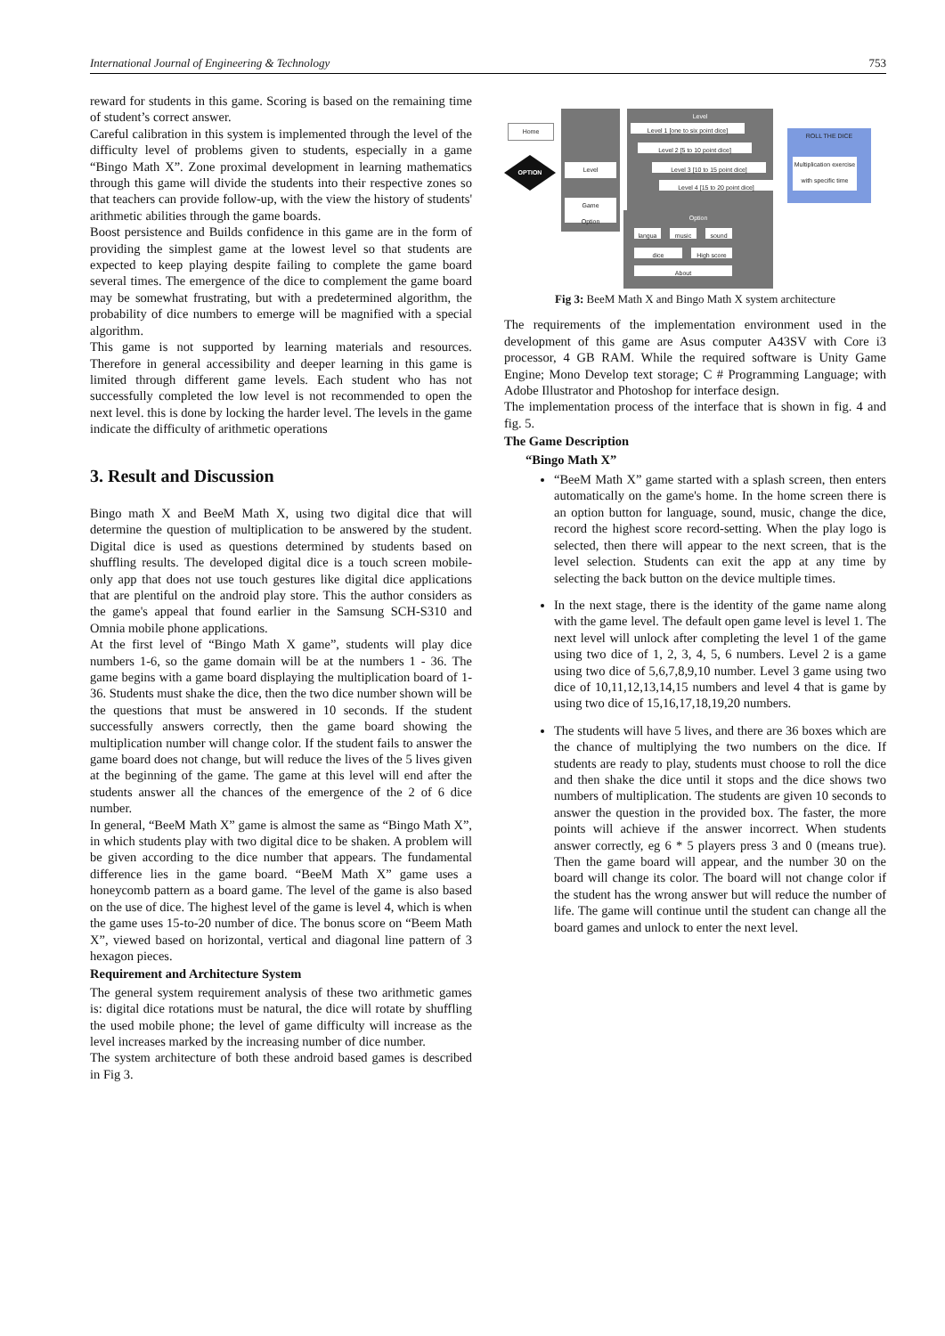International Journal of Engineering & Technology 753
reward for students in this game. Scoring is based on the remaining time of student’s correct answer.
Careful calibration in this system is implemented through the level of the difficulty level of problems given to students, especially in a game “Bingo Math X”. Zone proximal development in learning mathematics through this game will divide the students into their respective zones so that teachers can provide follow-up, with the view the history of students' arithmetic abilities through the game boards.
Boost persistence and Builds confidence in this game are in the form of providing the simplest game at the lowest level so that students are expected to keep playing despite failing to complete the game board several times. The emergence of the dice to complement the game board may be somewhat frustrating, but with a predetermined algorithm, the probability of dice numbers to emerge will be magnified with a special algorithm.
This game is not supported by learning materials and resources. Therefore in general accessibility and deeper learning in this game is limited through different game levels. Each student who has not successfully completed the low level is not recommended to open the next level. this is done by locking the harder level. The levels in the game indicate the difficulty of arithmetic operations
3. Result and Discussion
Bingo math X and BeeM Math X, using two digital dice that will determine the question of multiplication to be answered by the student. Digital dice is used as questions determined by students based on shuffling results. The developed digital dice is a touch screen mobile-only app that does not use touch gestures like digital dice applications that are plentiful on the android play store. This the author considers as the game's appeal that found earlier in the Samsung SCH-S310 and Omnia mobile phone applications.
At the first level of “Bingo Math X game”, students will play dice numbers 1-6, so the game domain will be at the numbers 1 - 36. The game begins with a game board displaying the multiplication board of 1-36. Students must shake the dice, then the two dice number shown will be the questions that must be answered in 10 seconds. If the student successfully answers correctly, then the game board showing the multiplication number will change color. If the student fails to answer the game board does not change, but will reduce the lives of the 5 lives given at the beginning of the game. The game at this level will end after the students answer all the chances of the emergence of the 2 of 6 dice number.
In general, “BeeM Math X” game is almost the same as “Bingo Math X”, in which students play with two digital dice to be shaken. A problem will be given according to the dice number that appears. The fundamental difference lies in the game board. “BeeM Math X” game uses a honeycomb pattern as a board game. The level of the game is also based on the use of dice. The highest level of the game is level 4, which is when the game uses 15-to-20 number of dice. The bonus score on “Beem Math X”, viewed based on horizontal, vertical and diagonal line pattern of 3 hexagon pieces.
Requirement and Architecture System
The general system requirement analysis of these two arithmetic games is: digital dice rotations must be natural, the dice will rotate by shuffling the used mobile phone; the level of game difficulty will increase as the level increases marked by the increasing number of dice number.
The system architecture of both these android based games is described in Fig 3.
Home
OPTION
Level
Game
Option
Level
Level 1 [one to six point dice]
Level 2 [5 to 10 point dice]
Level 3 [10 to 15 point dice]
Level 4 [15 to 20 point dice]
ROLL THE DICE
Multiplication exercise with specific time
Option
langua music sound
dice High score
About
Fig 3: BeeM Math X and Bingo Math X system architecture
The requirements of the implementation environment used in the development of this game are Asus computer A43SV with Core i3 processor, 4 GB RAM. While the required software is Unity Game Engine; Mono Develop text storage; C # Programming Language; with Adobe Illustrator and Photoshop for interface design.
The implementation process of the interface that is shown in fig. 4 and fig. 5.
The Game Description
“Bingo Math X”
“BeeM Math X” game started with a splash screen, then enters automatically on the game's home. In the home screen there is an option button for language, sound, music, change the dice, record the highest score record-setting. When the play logo is selected, then there will appear to the next screen, that is the level selection. Students can exit the app at any time by selecting the back button on the device multiple times.
In the next stage, there is the identity of the game name along with the game level. The default open game level is level 1. The next level will unlock after completing the level 1 of the game using two dice of 1, 2, 3, 4, 5, 6 numbers. Level 2 is a game using two dice of 5,6,7,8,9,10 number. Level 3 game using two dice of 10,11,12,13,14,15 numbers and level 4 that is game by using two dice of 15,16,17,18,19,20 numbers.
The students will have 5 lives, and there are 36 boxes which are the chance of multiplying the two numbers on the dice. If students are ready to play, students must choose to roll the dice and then shake the dice until it stops and the dice shows two numbers of multiplication. The students are given 10 seconds to answer the question in the provided box. The faster, the more points will achieve if the answer incorrect. When students answer correctly, eg 6 * 5 players press 3 and 0 (means true). Then the game board will appear, and the number 30 on the board will change its color. The board will not change color if the student has the wrong answer but will reduce the number of life. The game will continue until the student can change all the board games and unlock to enter the next level.